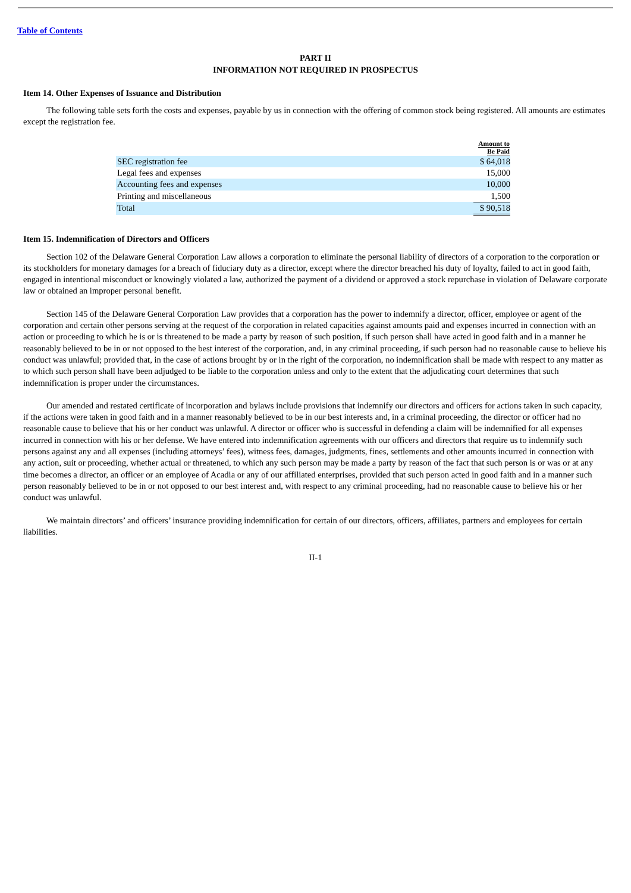Table of Contents
PART II
INFORMATION NOT REQUIRED IN PROSPECTUS
Item 14. Other Expenses of Issuance and Distribution
The following table sets forth the costs and expenses, payable by us in connection with the offering of common stock being registered. All amounts are estimates except the registration fee.
| | Amount to Be Paid |
| --- | --- |
| SEC registration fee | $ 64,018 |
| Legal fees and expenses | 15,000 |
| Accounting fees and expenses | 10,000 |
| Printing and miscellaneous | 1,500 |
| Total | $ 90,518 |
Item 15. Indemnification of Directors and Officers
Section 102 of the Delaware General Corporation Law allows a corporation to eliminate the personal liability of directors of a corporation to the corporation or its stockholders for monetary damages for a breach of fiduciary duty as a director, except where the director breached his duty of loyalty, failed to act in good faith, engaged in intentional misconduct or knowingly violated a law, authorized the payment of a dividend or approved a stock repurchase in violation of Delaware corporate law or obtained an improper personal benefit.
Section 145 of the Delaware General Corporation Law provides that a corporation has the power to indemnify a director, officer, employee or agent of the corporation and certain other persons serving at the request of the corporation in related capacities against amounts paid and expenses incurred in connection with an action or proceeding to which he is or is threatened to be made a party by reason of such position, if such person shall have acted in good faith and in a manner he reasonably believed to be in or not opposed to the best interest of the corporation, and, in any criminal proceeding, if such person had no reasonable cause to believe his conduct was unlawful; provided that, in the case of actions brought by or in the right of the corporation, no indemnification shall be made with respect to any matter as to which such person shall have been adjudged to be liable to the corporation unless and only to the extent that the adjudicating court determines that such indemnification is proper under the circumstances.
Our amended and restated certificate of incorporation and bylaws include provisions that indemnify our directors and officers for actions taken in such capacity, if the actions were taken in good faith and in a manner reasonably believed to be in our best interests and, in a criminal proceeding, the director or officer had no reasonable cause to believe that his or her conduct was unlawful. A director or officer who is successful in defending a claim will be indemnified for all expenses incurred in connection with his or her defense. We have entered into indemnification agreements with our officers and directors that require us to indemnify such persons against any and all expenses (including attorneys’ fees), witness fees, damages, judgments, fines, settlements and other amounts incurred in connection with any action, suit or proceeding, whether actual or threatened, to which any such person may be made a party by reason of the fact that such person is or was or at any time becomes a director, an officer or an employee of Acadia or any of our affiliated enterprises, provided that such person acted in good faith and in a manner such person reasonably believed to be in or not opposed to our best interest and, with respect to any criminal proceeding, had no reasonable cause to believe his or her conduct was unlawful.
We maintain directors’ and officers’ insurance providing indemnification for certain of our directors, officers, affiliates, partners and employees for certain liabilities.
II-1